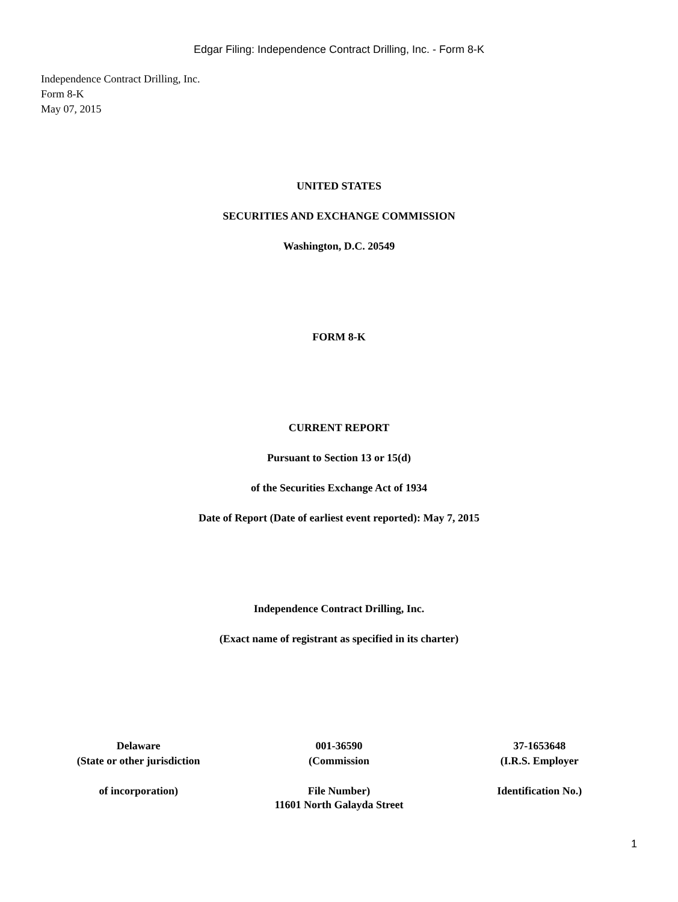Edgar Filing: Independence Contract Drilling, Inc. - Form 8-K
Independence Contract Drilling, Inc.
Form 8-K
May 07, 2015
UNITED STATES
SECURITIES AND EXCHANGE COMMISSION
Washington, D.C. 20549
FORM 8-K
CURRENT REPORT
Pursuant to Section 13 or 15(d)
of the Securities Exchange Act of 1934
Date of Report (Date of earliest event reported): May 7, 2015
Independence Contract Drilling, Inc.
(Exact name of registrant as specified in its charter)
| Delaware | 001-36590 | 37-1653648 |
| (State or other jurisdiction | (Commission | (I.R.S. Employer |
| of incorporation) | File Number) | Identification No.) |
11601 North Galayda Street
1